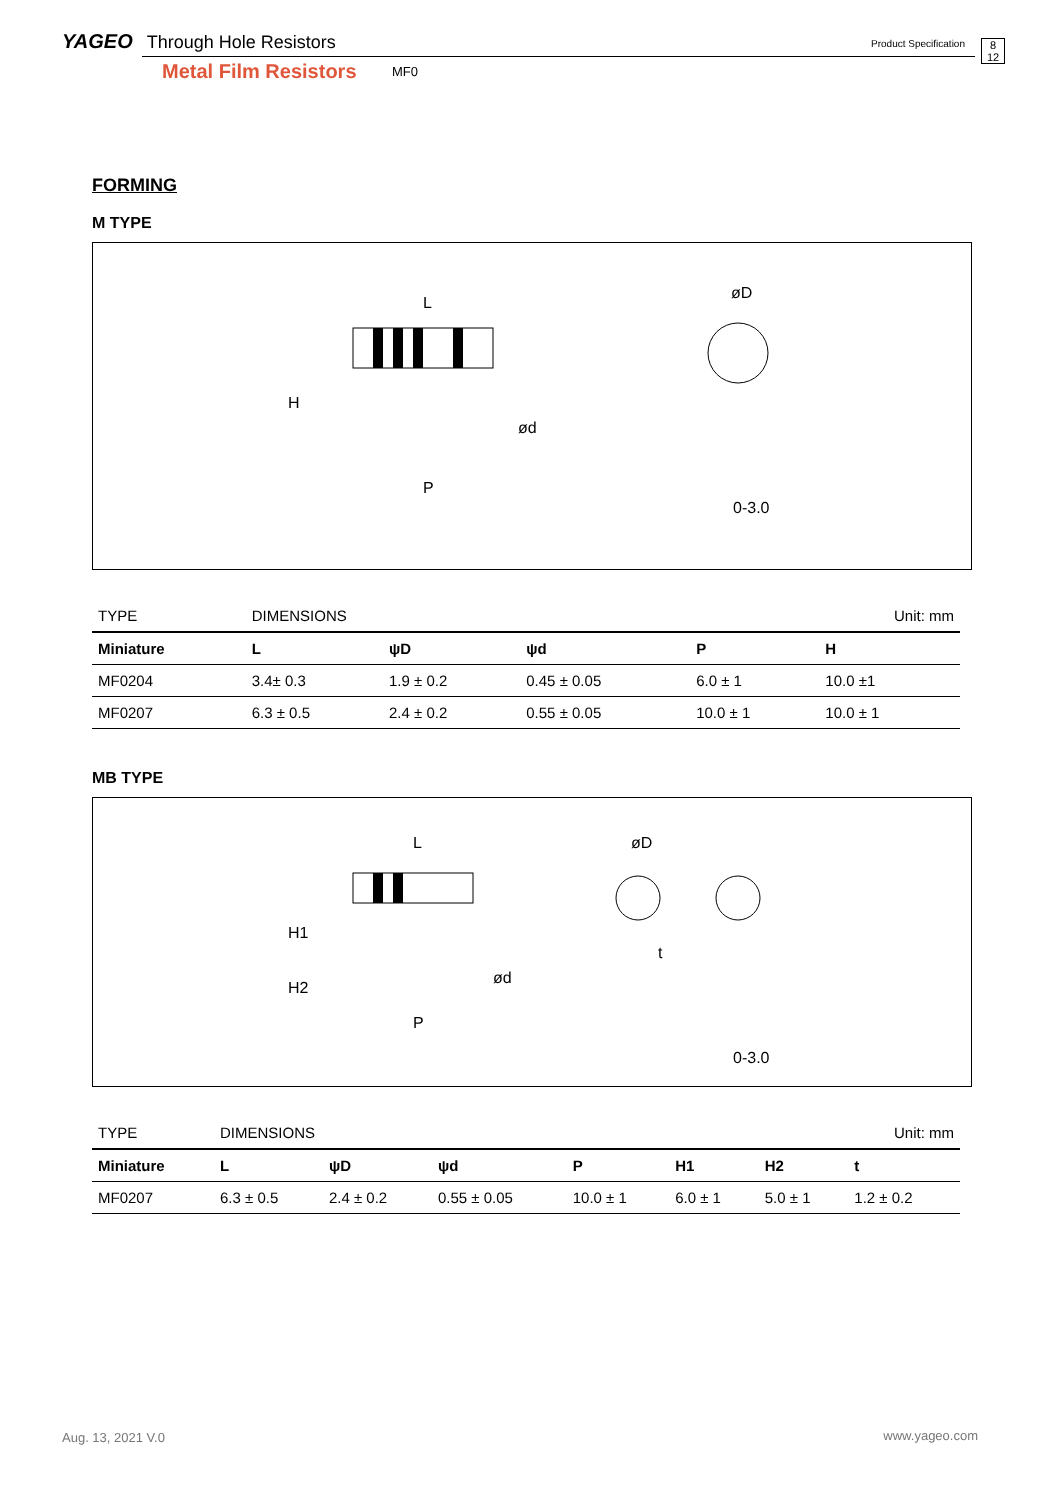YAGEO Through Hole Resistors Product Specification 8
12
Metal Film Resistors MF0
FORMING
M TYPE
H
ød
P
L
øD
0-3.0
| TYPE | DIMENSIONS | | | | Unit: mm |
| Miniature | L | ψD | ψd | P | H |
| MF0204 | 3.4± 0.3 | 1.9 ± 0.2 | 0.45 ± 0.05 | 6.0 ± 1 | 10.0 ±1 |
| MF0207 | 6.3 ± 0.5 | 2.4 ± 0.2 | 0.55 ± 0.05 | 10.0 ± 1 | 10.0 ± 1 |
MB TYPE
H1
H2
ød
P
L
øD
t
0-3.0
| TYPE | DIMENSIONS | | | | | | Unit: mm |
| Miniature | L | ψD | ψd | P | H1 | H2 | t |
| MF0207 | 6.3 ± 0.5 | 2.4 ± 0.2 | 0.55 ± 0.05 | 10.0 ± 1 | 6.0 ± 1 | 5.0 ± 1 | 1.2 ± 0.2 |
Aug. 13, 2021 V.0 www.yageo.com